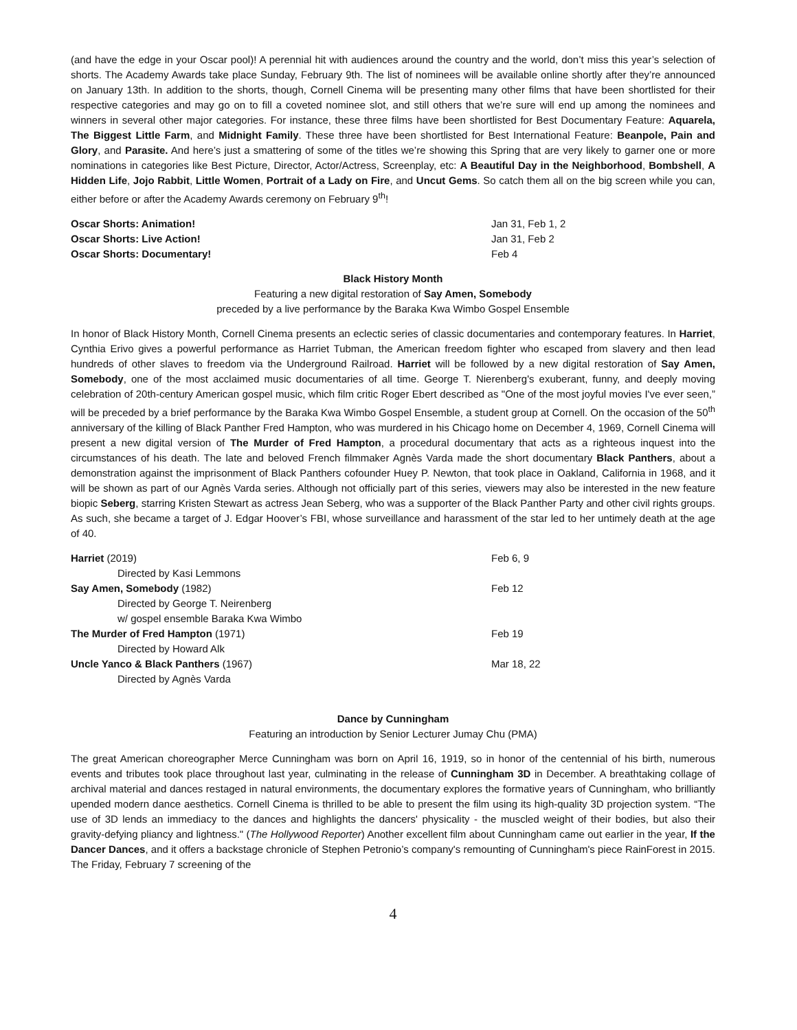(and have the edge in your Oscar pool)! A perennial hit with audiences around the country and the world, don’t miss this year’s selection of shorts. The Academy Awards take place Sunday, February 9th. The list of nominees will be available online shortly after they’re announced on January 13th. In addition to the shorts, though, Cornell Cinema will be presenting many other films that have been shortlisted for their respective categories and may go on to fill a coveted nominee slot, and still others that we’re sure will end up among the nominees and winners in several other major categories. For instance, these three films have been shortlisted for Best Documentary Feature: Aquarela, The Biggest Little Farm, and Midnight Family. These three have been shortlisted for Best International Feature: Beanpole, Pain and Glory, and Parasite. And here’s just a smattering of some of the titles we’re showing this Spring that are very likely to garner one or more nominations in categories like Best Picture, Director, Actor/Actress, Screenplay, etc: A Beautiful Day in the Neighborhood, Bombshell, A Hidden Life, Jojo Rabbit, Little Women, Portrait of a Lady on Fire, and Uncut Gems. So catch them all on the big screen while you can, either before or after the Academy Awards ceremony on February 9<sup>th</sup>!
| Oscar Shorts: Animation! | Jan 31, Feb 1, 2 |
| Oscar Shorts: Live Action! | Jan 31, Feb 2 |
| Oscar Shorts: Documentary! | Feb 4 |
Black History Month
Featuring a new digital restoration of Say Amen, Somebody
preceded by a live performance by the Baraka Kwa Wimbo Gospel Ensemble
In honor of Black History Month, Cornell Cinema presents an eclectic series of classic documentaries and contemporary features. In Harriet, Cynthia Erivo gives a powerful performance as Harriet Tubman, the American freedom fighter who escaped from slavery and then lead hundreds of other slaves to freedom via the Underground Railroad. Harriet will be followed by a new digital restoration of Say Amen, Somebody, one of the most acclaimed music documentaries of all time. George T. Nierenberg's exuberant, funny, and deeply moving celebration of 20th-century American gospel music, which film critic Roger Ebert described as "One of the most joyful movies I've ever seen,” will be preceded by a brief performance by the Baraka Kwa Wimbo Gospel Ensemble, a student group at Cornell. On the occasion of the 50<sup>th</sup> anniversary of the killing of Black Panther Fred Hampton, who was murdered in his Chicago home on December 4, 1969, Cornell Cinema will present a new digital version of The Murder of Fred Hampton, a procedural documentary that acts as a righteous inquest into the circumstances of his death. The late and beloved French filmmaker Agnès Varda made the short documentary Black Panthers, about a demonstration against the imprisonment of Black Panthers cofounder Huey P. Newton, that took place in Oakland, California in 1968, and it will be shown as part of our Agnès Varda series. Although not officially part of this series, viewers may also be interested in the new feature biopic Seberg, starring Kristen Stewart as actress Jean Seberg, who was a supporter of the Black Panther Party and other civil rights groups. As such, she became a target of J. Edgar Hoover’s FBI, whose surveillance and harassment of the star led to her untimely death at the age of 40.
| Harriet (2019) | Feb 6, 9 |
| Directed by Kasi Lemmons | |
| Say Amen, Somebody (1982) | Feb 12 |
| Directed by George T. Neirenberg | |
| w/ gospel ensemble Baraka Kwa Wimbo | |
| The Murder of Fred Hampton (1971) | Feb 19 |
| Directed by Howard Alk | |
| Uncle Yanco & Black Panthers (1967) | Mar 18, 22 |
| Directed by Agnès Varda | |
Dance by Cunningham
Featuring an introduction by Senior Lecturer Jumay Chu (PMA)
The great American choreographer Merce Cunningham was born on April 16, 1919, so in honor of the centennial of his birth, numerous events and tributes took place throughout last year, culminating in the release of Cunningham 3D in December. A breathtaking collage of archival material and dances restaged in natural environments, the documentary explores the formative years of Cunningham, who brilliantly upended modern dance aesthetics. Cornell Cinema is thrilled to be able to present the film using its high-quality 3D projection system. “The use of 3D lends an immediacy to the dances and highlights the dancers' physicality - the muscled weight of their bodies, but also their gravity-defying pliancy and lightness." (The Hollywood Reporter) Another excellent film about Cunningham came out earlier in the year, If the Dancer Dances, and it offers a backstage chronicle of Stephen Petronio’s company's remounting of Cunningham's piece RainForest in 2015. The Friday, February 7 screening of the
4